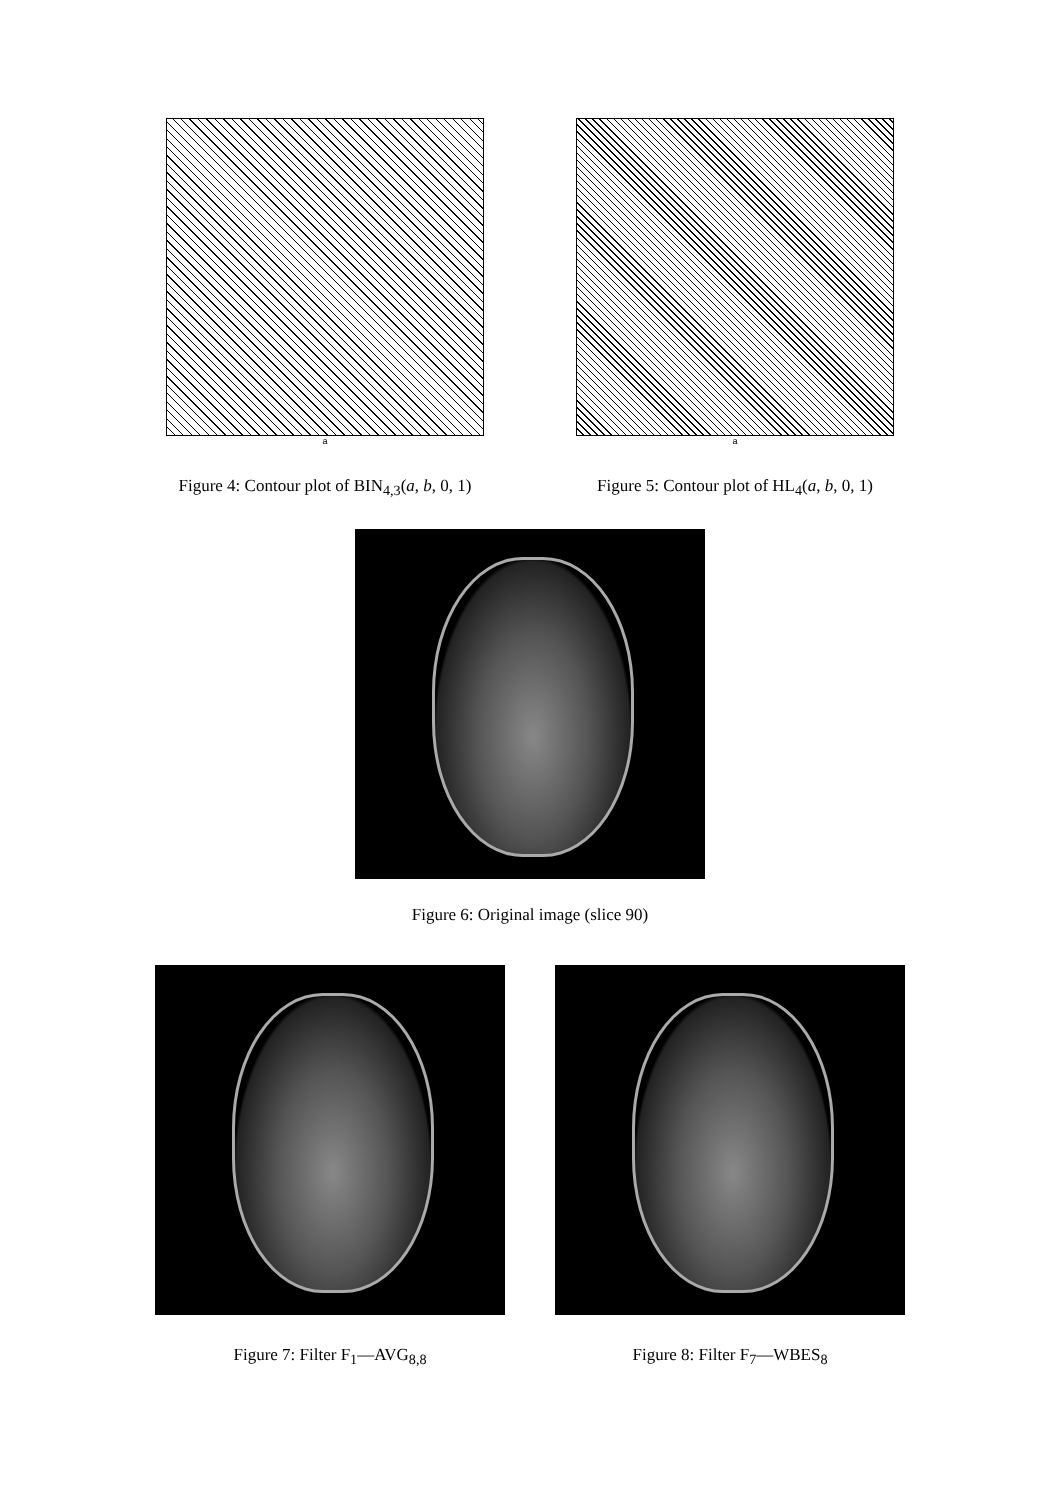a
Figure 4: Contour plot of BIN<sub>4,3</sub>(a, b, 0, 1)
a
Figure 5: Contour plot of HL<sub>4</sub>(a, b, 0, 1)
Figure 6: Original image (slice 90)
Figure 7: Filter F<sub>1</sub>—AVG<sub>8,8</sub> Figure 8: Filter F<sub>7</sub>—WBES<sub>8</sub>